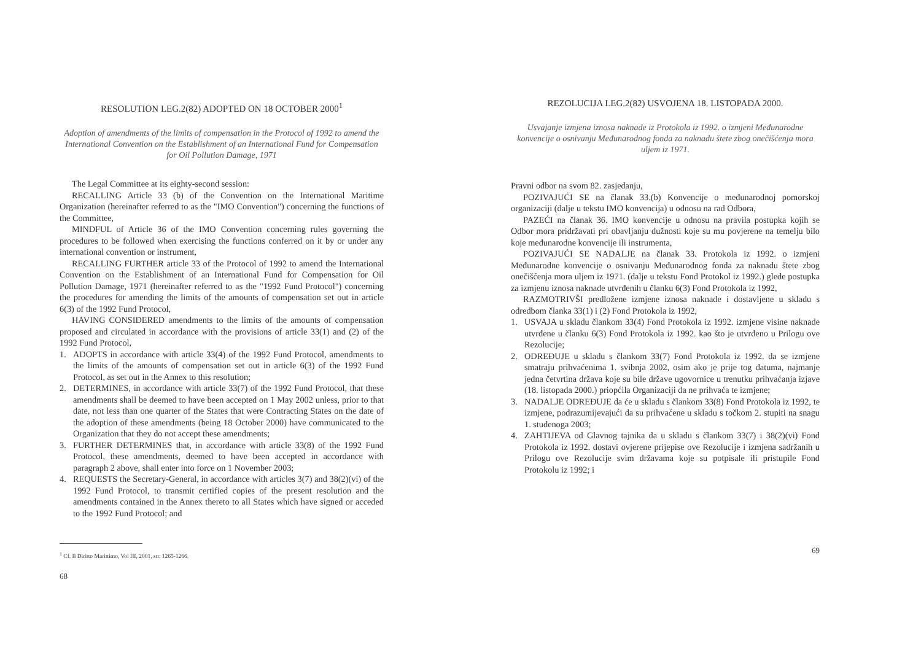RESOLUTION LEG.2(82) ADOPTED ON 18 OCTOBER 2000<sup>1</sup>
Adoption of amendments of the limits of compensation in the Protocol of 1992 to amend the International Convention on the Establishment of an International Fund for Compensation for Oil Pollution Damage, 1971
The Legal Committee at its eighty-second session:
RECALLING Article 33 (b) of the Convention on the International Maritime Organization (hereinafter referred to as the "IMO Convention") concerning the functions of the Committee,
MINDFUL of Article 36 of the IMO Convention concerning rules governing the procedures to be followed when exercising the functions conferred on it by or under any international convention or instrument,
RECALLING FURTHER article 33 of the Protocol of 1992 to amend the International Convention on the Establishment of an International Fund for Compensation for Oil Pollution Damage, 1971 (hereinafter referred to as the "1992 Fund Protocol") concerning the procedures for amending the limits of the amounts of compensation set out in article 6(3) of the 1992 Fund Protocol,
HAVING CONSIDERED amendments to the limits of the amounts of compensation proposed and circulated in accordance with the provisions of article 33(1) and (2) of the 1992 Fund Protocol,
1. ADOPTS in accordance with article 33(4) of the 1992 Fund Protocol, amendments to the limits of the amounts of compensation set out in article 6(3) of the 1992 Fund Protocol, as set out in the Annex to this resolution;
2. DETERMINES, in accordance with article 33(7) of the 1992 Fund Protocol, that these amendments shall be deemed to have been accepted on 1 May 2002 unless, prior to that date, not less than one quarter of the States that were Contracting States on the date of the adoption of these amendments (being 18 October 2000) have communicated to the Organization that they do not accept these amendments;
3. FURTHER DETERMINES that, in accordance with article 33(8) of the 1992 Fund Protocol, these amendments, deemed to have been accepted in accordance with paragraph 2 above, shall enter into force on 1 November 2003;
4. REQUESTS the Secretary-General, in accordance with articles 3(7) and 38(2)(vi) of the 1992 Fund Protocol, to transmit certified copies of the present resolution and the amendments contained in the Annex thereto to all States which have signed or acceded to the 1992 Fund Protocol; and
<sup>1</sup> Cf. Il Diritto Marittimo, Vol III, 2001, str. 1265-1266.
68
REZOLUCIJA LEG.2(82) USVOJENA 18. LISTOPADA 2000.
Usvajanje izmjena iznosa naknade iz Protokola iz 1992. o izmjeni Međunarodne konvencije o osnivanju Međunarodnog fonda za naknadu štete zbog onečišćenja mora uljem iz 1971.
Pravni odbor na svom 82. zasjedanju,
POZIVAJUĆI SE na članak 33.(b) Konvencije o međunarodnoj pomorskoj organizaciji (dalje u tekstu IMO konvencija) u odnosu na rad Odbora,
PAZEĆI na članak 36. IMO konvencije u odnosu na pravila postupka kojih se Odbor mora pridržavati pri obavljanju dužnosti koje su mu povjerene na temelju bilo koje međunarodne konvencije ili instrumenta,
POZIVAJUĆI SE NADALJE na članak 33. Protokola iz 1992. o izmjeni Međunarodne konvencije o osnivanju Međunarodnog fonda za naknadu štete zbog onečišćenja mora uljem iz 1971. (dalje u tekstu Fond Protokol iz 1992.) glede postupka za izmjenu iznosa naknade utvrđenih u članku 6(3) Fond Protokola iz 1992,
RAZMOTRIVŠI predložene izmjene iznosa naknade i dostavljene u skladu s odredbom članka 33(1) i (2) Fond Protokola iz 1992,
1. USVAJA u skladu člankom 33(4) Fond Protokola iz 1992. izmjene visine naknade utvrđene u članku 6(3) Fond Protokola iz 1992. kao što je utvrđeno u Prilogu ove Rezolucije;
2. ODREĐUJE u skladu s člankom 33(7) Fond Protokola iz 1992. da se izmjene smatraju prihvaćenima 1. svibnja 2002, osim ako je prije tog datuma, najmanje jedna četvrtina država koje su bile države ugovornice u trenutku prihvaćanja izjave (18. listopada 2000.) priopćila Organizaciji da ne prihvaća te izmjene;
3. NADALJE ODREĐUJE da će u skladu s člankom 33(8) Fond Protokola iz 1992, te izmjene, podrazumijevajući da su prihvaćene u skladu s točkom 2. stupiti na snagu 1. studenoga 2003;
4. ZAHTIJEVA od Glavnog tajnika da u skladu s člankom 33(7) i 38(2)(vi) Fond Protokola iz 1992. dostavi ovjerene prijepise ove Rezolucije i izmjena sadržanih u Prilogu ove Rezolucije svim državama koje su potpisale ili pristupile Fond Protokolu iz 1992; i
69